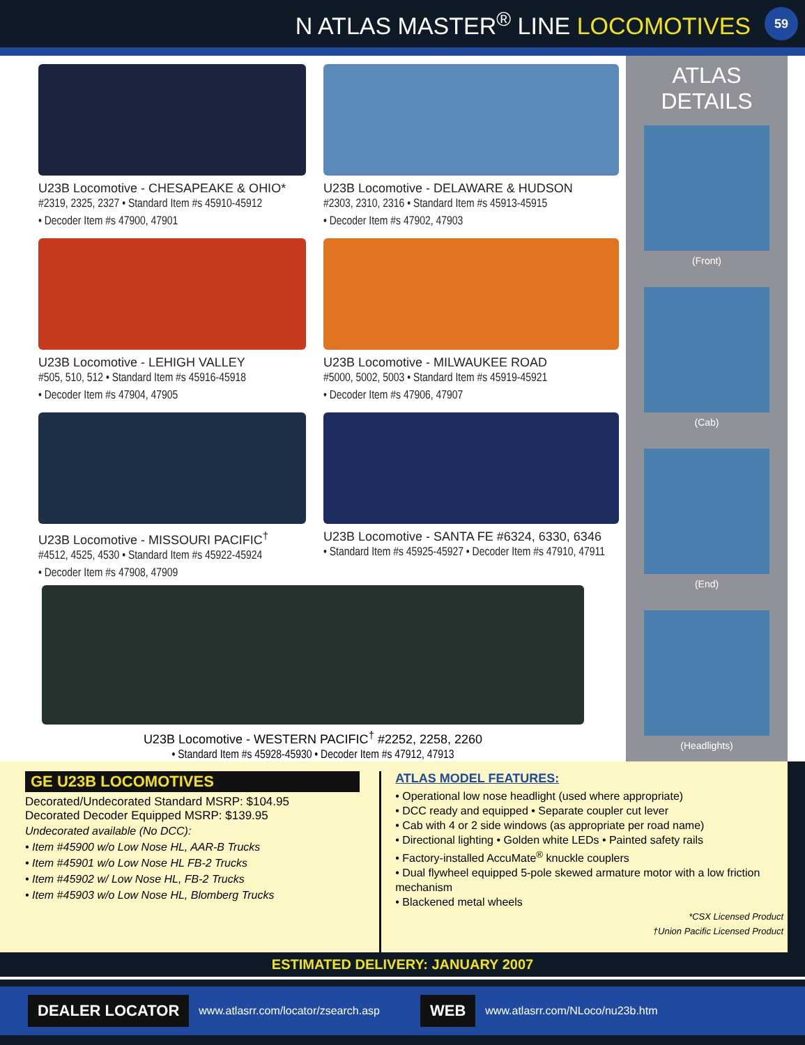N ATLAS MASTER<sup>®</sup> LINE LOCOMOTIVES
59
U23B Locomotive - CHESAPEAKE & OHIO*
#2319, 2325, 2327 • Standard Item #s 45910-45912
• Decoder Item #s 47900, 47901
U23B Locomotive - DELAWARE & HUDSON
#2303, 2310, 2316 • Standard Item #s 45913-45915
• Decoder Item #s 47902, 47903
U23B Locomotive - LEHIGH VALLEY
#505, 510, 512 • Standard Item #s 45916-45918
• Decoder Item #s 47904, 47905
U23B Locomotive - MILWAUKEE ROAD
#5000, 5002, 5003 • Standard Item #s 45919-45921
• Decoder Item #s 47906, 47907
U23B Locomotive - MISSOURI PACIFIC<sup>†</sup>
#4512, 4525, 4530 • Standard Item #s 45922-45924
• Decoder Item #s 47908, 47909
U23B Locomotive - SANTA FE #6324, 6330, 6346
• Standard Item #s 45925-45927 • Decoder Item #s 47910, 47911
U23B Locomotive - WESTERN PACIFIC<sup>†</sup> #2252, 2258, 2260
• Standard Item #s 45928-45930 • Decoder Item #s 47912, 47913
ATLAS DETAILS
(Front)
(Cab)
(End)
(Headlights)
GE U23B LOCOMOTIVES
Decorated/Undecorated Standard MSRP: $104.95
Decorated Decoder Equipped MSRP: $139.95
Undecorated available (No DCC):
• Item #45900 w/o Low Nose HL, AAR-B Trucks
• Item #45901 w/o Low Nose HL FB-2 Trucks
• Item #45902 w/ Low Nose HL, FB-2 Trucks
• Item #45903 w/o Low Nose HL, Blomberg Trucks
ATLAS MODEL FEATURES:
• Operational low nose headlight (used where appropriate)
• DCC ready and equipped • Separate coupler cut lever
• Cab with 4 or 2 side windows (as appropriate per road name)
• Directional lighting • Golden white LEDs • Painted safety rails
• Factory-installed AccuMate<sup>®</sup> knuckle couplers
• Dual flywheel equipped 5-pole skewed armature motor with a low friction mechanism
• Blackened metal wheels
*CSX Licensed Product
†Union Pacific Licensed Product
ESTIMATED DELIVERY: JANUARY 2007
DEALER LOCATOR www.atlasrr.com/locator/zsearch.asp WEB www.atlasrr.com/NLoco/nu23b.htm